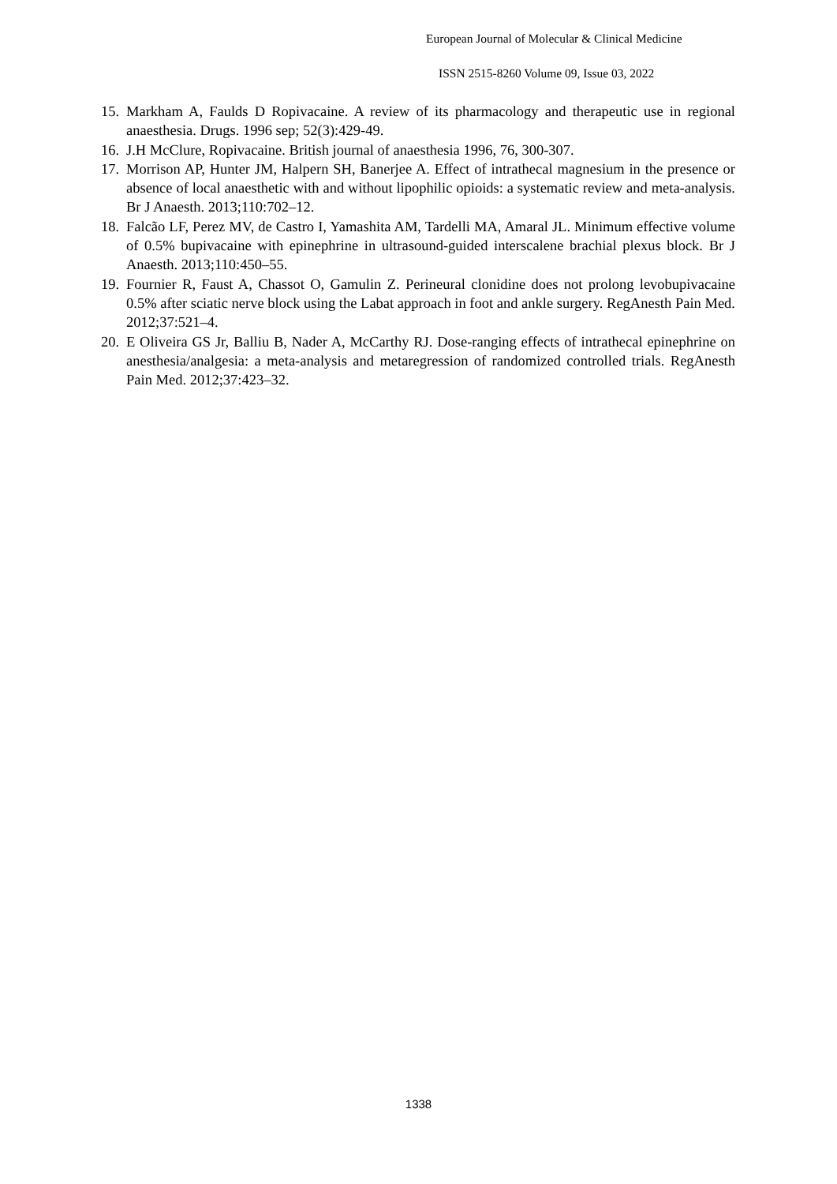European Journal of Molecular & Clinical Medicine
ISSN 2515-8260 Volume 09, Issue 03, 2022
15. Markham A, Faulds D Ropivacaine. A review of its pharmacology and therapeutic use in regional anaesthesia. Drugs. 1996 sep; 52(3):429-49.
16. J.H McClure, Ropivacaine. British journal of anaesthesia 1996, 76, 300-307.
17. Morrison AP, Hunter JM, Halpern SH, Banerjee A. Effect of intrathecal magnesium in the presence or absence of local anaesthetic with and without lipophilic opioids: a systematic review and meta-analysis. Br J Anaesth. 2013;110:702–12.
18. Falcão LF, Perez MV, de Castro I, Yamashita AM, Tardelli MA, Amaral JL. Minimum effective volume of 0.5% bupivacaine with epinephrine in ultrasound-guided interscalene brachial plexus block. Br J Anaesth. 2013;110:450–55.
19. Fournier R, Faust A, Chassot O, Gamulin Z. Perineural clonidine does not prolong levobupivacaine 0.5% after sciatic nerve block using the Labat approach in foot and ankle surgery. RegAnesth Pain Med. 2012;37:521–4.
20. E Oliveira GS Jr, Balliu B, Nader A, McCarthy RJ. Dose-ranging effects of intrathecal epinephrine on anesthesia/analgesia: a meta-analysis and metaregression of randomized controlled trials. RegAnesth Pain Med. 2012;37:423–32.
1338